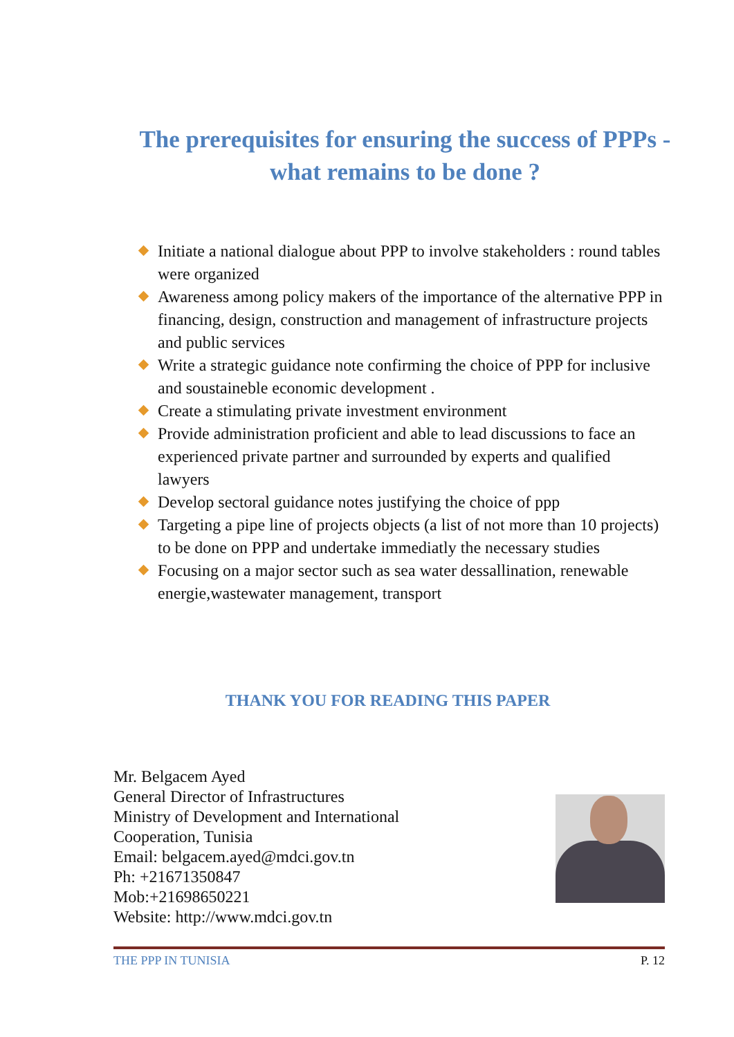The prerequisites for ensuring the success of PPPs -
what remains to be done ?
Initiate a national dialogue about PPP to involve stakeholders : round tables were organized
Awareness among policy makers of the importance of the alternative PPP in financing, design, construction and management of infrastructure projects and public services
Write a strategic guidance note confirming the choice of PPP for inclusive and soustaineble economic development .
Create a stimulating private investment environment
Provide administration proficient and able to lead discussions to face an experienced private partner and surrounded by experts and qualified lawyers
Develop sectoral guidance notes justifying the choice of ppp
Targeting a pipe line of projects objects (a list of not more than 10 projects) to be done on PPP and undertake immediatly the necessary studies
Focusing on a major sector such as sea water dessallination, renewable energie,wastewater management, transport
THANK YOU FOR READING THIS PAPER
Mr. Belgacem Ayed
General Director of Infrastructures
Ministry of Development and International
Cooperation, Tunisia
Email: belgacem.ayed@mdci.gov.tn
Ph: +21671350847
Mob:+21698650221
Website: http://www.mdci.gov.tn
THE PPP IN TUNISIA P. 12